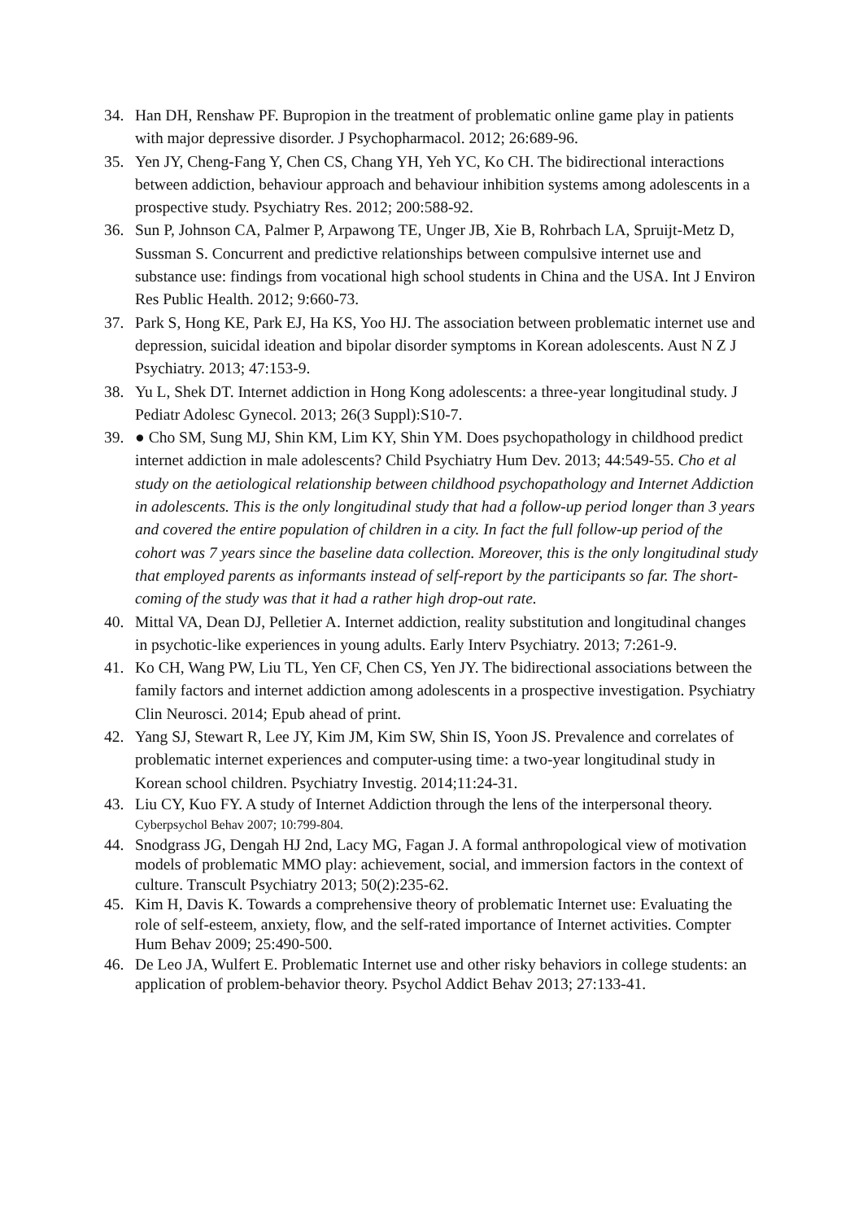34. Han DH, Renshaw PF. Bupropion in the treatment of problematic online game play in patients with major depressive disorder. J Psychopharmacol. 2012; 26:689-96.
35. Yen JY, Cheng-Fang Y, Chen CS, Chang YH, Yeh YC, Ko CH. The bidirectional interactions between addiction, behaviour approach and behaviour inhibition systems among adolescents in a prospective study. Psychiatry Res. 2012; 200:588-92.
36. Sun P, Johnson CA, Palmer P, Arpawong TE, Unger JB, Xie B, Rohrbach LA, Spruijt-Metz D, Sussman S. Concurrent and predictive relationships between compulsive internet use and substance use: findings from vocational high school students in China and the USA. Int J Environ Res Public Health. 2012; 9:660-73.
37. Park S, Hong KE, Park EJ, Ha KS, Yoo HJ. The association between problematic internet use and depression, suicidal ideation and bipolar disorder symptoms in Korean adolescents. Aust N Z J Psychiatry. 2013; 47:153-9.
38. Yu L, Shek DT. Internet addiction in Hong Kong adolescents: a three-year longitudinal study. J Pediatr Adolesc Gynecol. 2013; 26(3 Suppl):S10-7.
39. ● Cho SM, Sung MJ, Shin KM, Lim KY, Shin YM. Does psychopathology in childhood predict internet addiction in male adolescents? Child Psychiatry Hum Dev. 2013; 44:549-55. Cho et al study on the aetiological relationship between childhood psychopathology and Internet Addiction in adolescents. This is the only longitudinal study that had a follow-up period longer than 3 years and covered the entire population of children in a city. In fact the full follow-up period of the cohort was 7 years since the baseline data collection. Moreover, this is the only longitudinal study that employed parents as informants instead of self-report by the participants so far. The short-coming of the study was that it had a rather high drop-out rate.
40. Mittal VA, Dean DJ, Pelletier A. Internet addiction, reality substitution and longitudinal changes in psychotic-like experiences in young adults. Early Interv Psychiatry. 2013; 7:261-9.
41. Ko CH, Wang PW, Liu TL, Yen CF, Chen CS, Yen JY. The bidirectional associations between the family factors and internet addiction among adolescents in a prospective investigation. Psychiatry Clin Neurosci. 2014; Epub ahead of print.
42. Yang SJ, Stewart R, Lee JY, Kim JM, Kim SW, Shin IS, Yoon JS. Prevalence and correlates of problematic internet experiences and computer-using time: a two-year longitudinal study in Korean school children. Psychiatry Investig. 2014;11:24-31.
43. Liu CY, Kuo FY. A study of Internet Addiction through the lens of the interpersonal theory. Cyberpsychol Behav 2007; 10:799-804.
44. Snodgrass JG, Dengah HJ 2nd, Lacy MG, Fagan J. A formal anthropological view of motivation models of problematic MMO play: achievement, social, and immersion factors in the context of culture. Transcult Psychiatry 2013; 50(2):235-62.
45. Kim H, Davis K. Towards a comprehensive theory of problematic Internet use: Evaluating the role of self-esteem, anxiety, flow, and the self-rated importance of Internet activities. Compter Hum Behav 2009; 25:490-500.
46. De Leo JA, Wulfert E. Problematic Internet use and other risky behaviors in college students: an application of problem-behavior theory. Psychol Addict Behav 2013; 27:133-41.